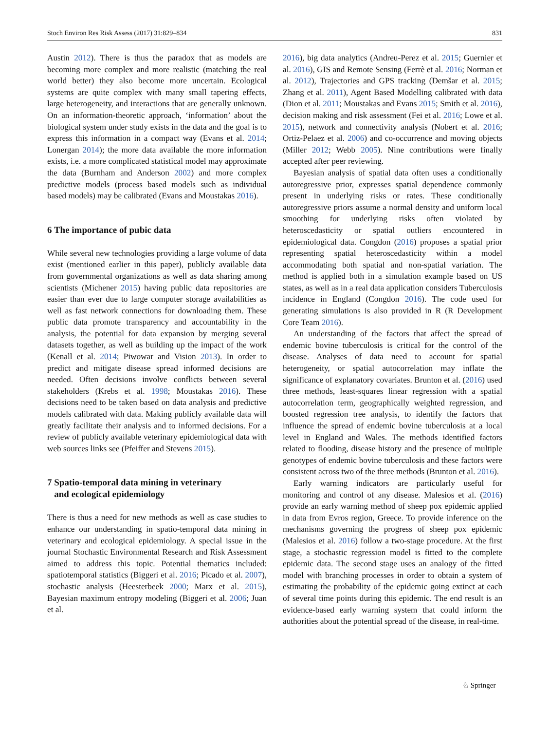Stoch Environ Res Risk Assess (2017) 31:829–834 831
Austin 2012). There is thus the paradox that as models are becoming more complex and more realistic (matching the real world better) they also become more uncertain. Ecological systems are quite complex with many small tapering effects, large heterogeneity, and interactions that are generally unknown. On an information-theoretic approach, ‘information’ about the biological system under study exists in the data and the goal is to express this information in a compact way (Evans et al. 2014; Lonergan 2014); the more data available the more information exists, i.e. a more complicated statistical model may approximate the data (Burnham and Anderson 2002) and more complex predictive models (process based models such as individual based models) may be calibrated (Evans and Moustakas 2016).
6 The importance of pubic data
While several new technologies providing a large volume of data exist (mentioned earlier in this paper), publicly available data from governmental organizations as well as data sharing among scientists (Michener 2015) having public data repositories are easier than ever due to large computer storage availabilities as well as fast network connections for downloading them. These public data promote transparency and accountability in the analysis, the potential for data expansion by merging several datasets together, as well as building up the impact of the work (Kenall et al. 2014; Piwowar and Vision 2013). In order to predict and mitigate disease spread informed decisions are needed. Often decisions involve conflicts between several stakeholders (Krebs et al. 1998; Moustakas 2016). These decisions need to be taken based on data analysis and predictive models calibrated with data. Making publicly available data will greatly facilitate their analysis and to informed decisions. For a review of publicly available veterinary epidemiological data with web sources links see (Pfeiffer and Stevens 2015).
7 Spatio-temporal data mining in veterinary
and ecological epidemiology
There is thus a need for new methods as well as case studies to enhance our understanding in spatio-temporal data mining in veterinary and ecological epidemiology. A special issue in the journal Stochastic Environmental Research and Risk Assessment aimed to address this topic. Potential thematics included: spatiotemporal statistics (Biggeri et al. 2016; Picado et al. 2007), stochastic analysis (Heesterbeek 2000; Marx et al. 2015), Bayesian maximum entropy modeling (Biggeri et al. 2006; Juan et al.
2016), big data analytics (Andreu-Perez et al. 2015; Guernier et al. 2016), GIS and Remote Sensing (Ferrè et al. 2016; Norman et al. 2012), Trajectories and GPS tracking (Demšar et al. 2015; Zhang et al. 2011), Agent Based Modelling calibrated with data (Dion et al. 2011; Moustakas and Evans 2015; Smith et al. 2016), decision making and risk assessment (Fei et al. 2016; Lowe et al. 2015), network and connectivity analysis (Nobert et al. 2016; Ortiz-Pelaez et al. 2006) and co-occurrence and moving objects (Miller 2012; Webb 2005). Nine contributions were finally accepted after peer reviewing.
Bayesian analysis of spatial data often uses a conditionally autoregressive prior, expresses spatial dependence commonly present in underlying risks or rates. These conditionally autoregressive priors assume a normal density and uniform local smoothing for underlying risks often violated by heteroscedasticity or spatial outliers encountered in epidemiological data. Congdon (2016) proposes a spatial prior representing spatial heteroscedasticity within a model accommodating both spatial and non-spatial variation. The method is applied both in a simulation example based on US states, as well as in a real data application considers Tuberculosis incidence in England (Congdon 2016). The code used for generating simulations is also provided in R (R Development Core Team 2016).
An understanding of the factors that affect the spread of endemic bovine tuberculosis is critical for the control of the disease. Analyses of data need to account for spatial heterogeneity, or spatial autocorrelation may inflate the significance of explanatory covariates. Brunton et al. (2016) used three methods, least-squares linear regression with a spatial autocorrelation term, geographically weighted regression, and boosted regression tree analysis, to identify the factors that influence the spread of endemic bovine tuberculosis at a local level in England and Wales. The methods identified factors related to flooding, disease history and the presence of multiple genotypes of endemic bovine tuberculosis and these factors were consistent across two of the three methods (Brunton et al. 2016).
Early warning indicators are particularly useful for monitoring and control of any disease. Malesios et al. (2016) provide an early warning method of sheep pox epidemic applied in data from Evros region, Greece. To provide inference on the mechanisms governing the progress of sheep pox epidemic (Malesios et al. 2016) follow a two-stage procedure. At the first stage, a stochastic regression model is fitted to the complete epidemic data. The second stage uses an analogy of the fitted model with branching processes in order to obtain a system of estimating the probability of the epidemic going extinct at each of several time points during this epidemic. The end result is an evidence-based early warning system that could inform the authorities about the potential spread of the disease, in real-time.
♘ Springer